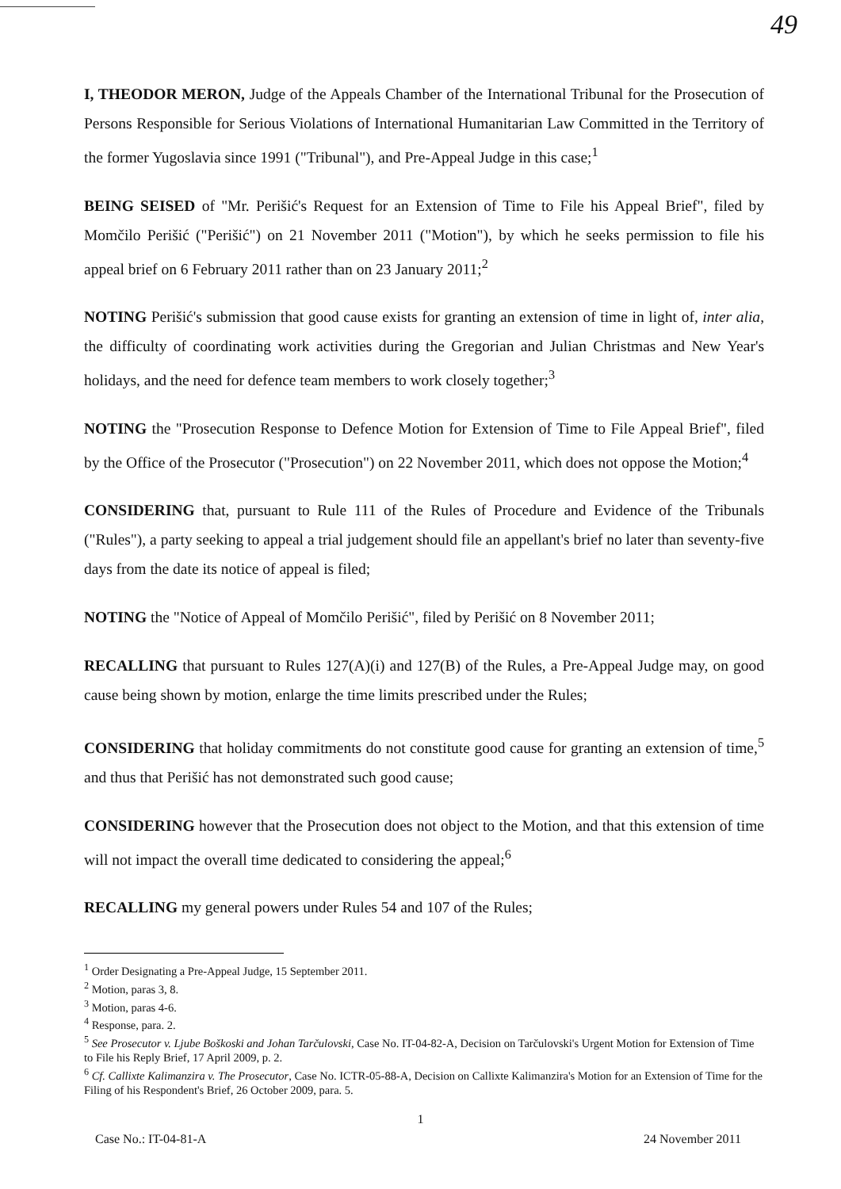49
I, THEODOR MERON, Judge of the Appeals Chamber of the International Tribunal for the Prosecution of Persons Responsible for Serious Violations of International Humanitarian Law Committed in the Territory of the former Yugoslavia since 1991 ("Tribunal"), and Pre-Appeal Judge in this case;<sup>1</sup>
BEING SEISED of "Mr. Perišić's Request for an Extension of Time to File his Appeal Brief", filed by Momčilo Perišić ("Perišić") on 21 November 2011 ("Motion"), by which he seeks permission to file his appeal brief on 6 February 2011 rather than on 23 January 2011;<sup>2</sup>
NOTING Perišić's submission that good cause exists for granting an extension of time in light of, inter alia, the difficulty of coordinating work activities during the Gregorian and Julian Christmas and New Year's holidays, and the need for defence team members to work closely together;<sup>3</sup>
NOTING the "Prosecution Response to Defence Motion for Extension of Time to File Appeal Brief", filed by the Office of the Prosecutor ("Prosecution") on 22 November 2011, which does not oppose the Motion;<sup>4</sup>
CONSIDERING that, pursuant to Rule 111 of the Rules of Procedure and Evidence of the Tribunals ("Rules"), a party seeking to appeal a trial judgement should file an appellant's brief no later than seventy-five days from the date its notice of appeal is filed;
NOTING the "Notice of Appeal of Momčilo Perišić", filed by Perišić on 8 November 2011;
RECALLING that pursuant to Rules 127(A)(i) and 127(B) of the Rules, a Pre-Appeal Judge may, on good cause being shown by motion, enlarge the time limits prescribed under the Rules;
CONSIDERING that holiday commitments do not constitute good cause for granting an extension of time,<sup>5</sup> and thus that Perišić has not demonstrated such good cause;
CONSIDERING however that the Prosecution does not object to the Motion, and that this extension of time will not impact the overall time dedicated to considering the appeal;<sup>6</sup>
RECALLING my general powers under Rules 54 and 107 of the Rules;
<sup>1</sup> Order Designating a Pre-Appeal Judge, 15 September 2011.
<sup>2</sup> Motion, paras 3, 8.
<sup>3</sup> Motion, paras 4-6.
<sup>4</sup> Response, para. 2.
<sup>5</sup> See Prosecutor v. Ljube Boškoski and Johan Tarčulovski, Case No. IT-04-82-A, Decision on Tarčulovski's Urgent Motion for Extension of Time to File his Reply Brief, 17 April 2009, p. 2.
<sup>6</sup> Cf. Callixte Kalimanzira v. The Prosecutor, Case No. ICTR-05-88-A, Decision on Callixte Kalimanzira's Motion for an Extension of Time for the Filing of his Respondent's Brief, 26 October 2009, para. 5.
1
Case No.: IT-04-81-A 24 November 2011